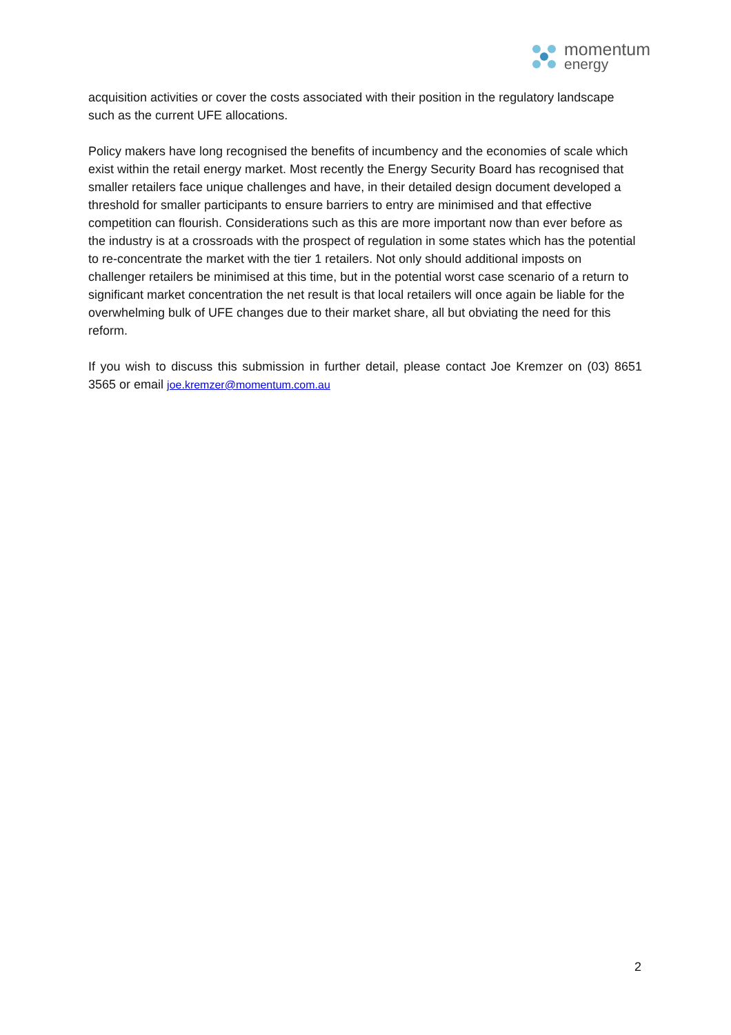momentum
energy
acquisition activities or cover the costs associated with their position in the regulatory landscape such as the current UFE allocations.
Policy makers have long recognised the benefits of incumbency and the economies of scale which exist within the retail energy market. Most recently the Energy Security Board has recognised that smaller retailers face unique challenges and have, in their detailed design document developed a threshold for smaller participants to ensure barriers to entry are minimised and that effective competition can flourish. Considerations such as this are more important now than ever before as the industry is at a crossroads with the prospect of regulation in some states which has the potential to re-concentrate the market with the tier 1 retailers. Not only should additional imposts on challenger retailers be minimised at this time, but in the potential worst case scenario of a return to significant market concentration the net result is that local retailers will once again be liable for the overwhelming bulk of UFE changes due to their market share, all but obviating the need for this reform.
If you wish to discuss this submission in further detail, please contact Joe Kremzer on (03) 8651 3565 or email joe.kremzer@momentum.com.au
2